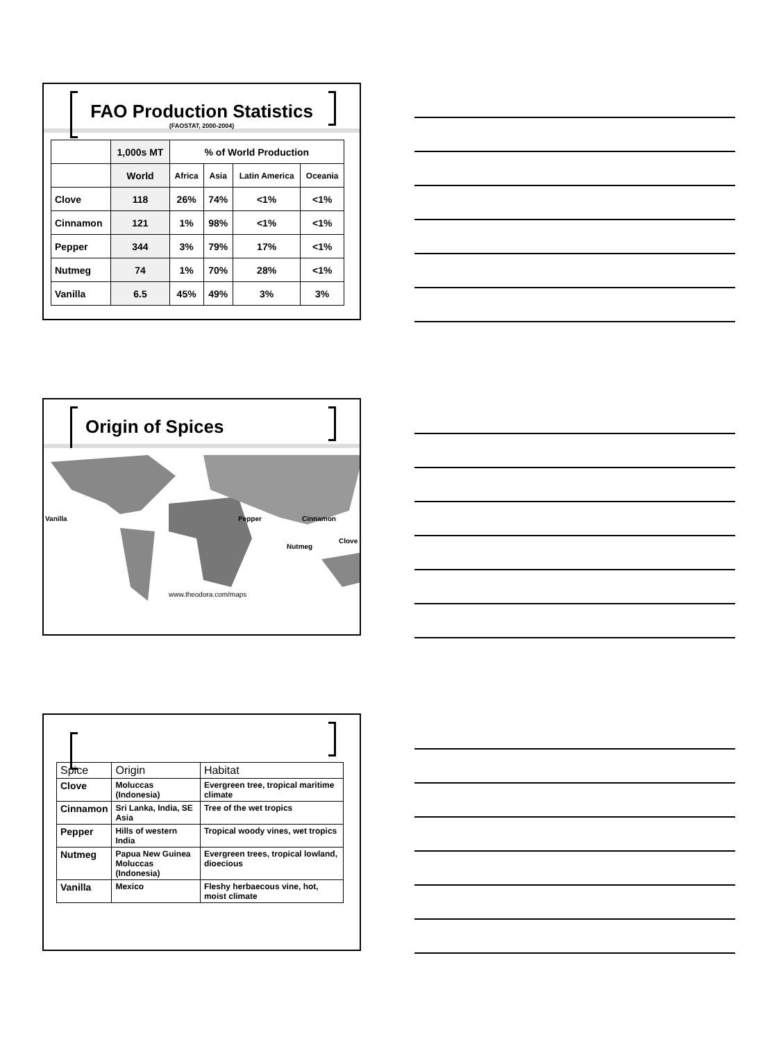FAO Production Statistics
(FAOSTAT, 2000-2004)
| | 1,000s MT | % of World Production | | | |
| | World | Africa | Asia | Latin America | Oceania |
| Clove | 118 | 26% | 74% | <1% | <1% |
| Cinnamon | 121 | 1% | 98% | <1% | <1% |
| Pepper | 344 | 3% | 79% | 17% | <1% |
| Nutmeg | 74 | 1% | 70% | 28% | <1% |
| Vanilla | 6.5 | 45% | 49% | 3% | 3% |
Origin of Spices
Vanilla Pepper Cinnamon
Nutmeg
Clove
www.theodora.com/maps
| Spice | Origin | Habitat |
| Clove | Moluccas (Indonesia) | Evergreen tree, tropical maritime climate |
| Cinnamon | Sri Lanka, India, SE Asia | Tree of the wet tropics |
| Pepper | Hills of western India | Tropical woody vines, wet tropics |
| Nutmeg | Papua New Guinea Moluccas (Indonesia) | Evergreen trees, tropical lowland, dioecious |
| Vanilla | Mexico | Fleshy herbaecous vine, hot, moist climate |